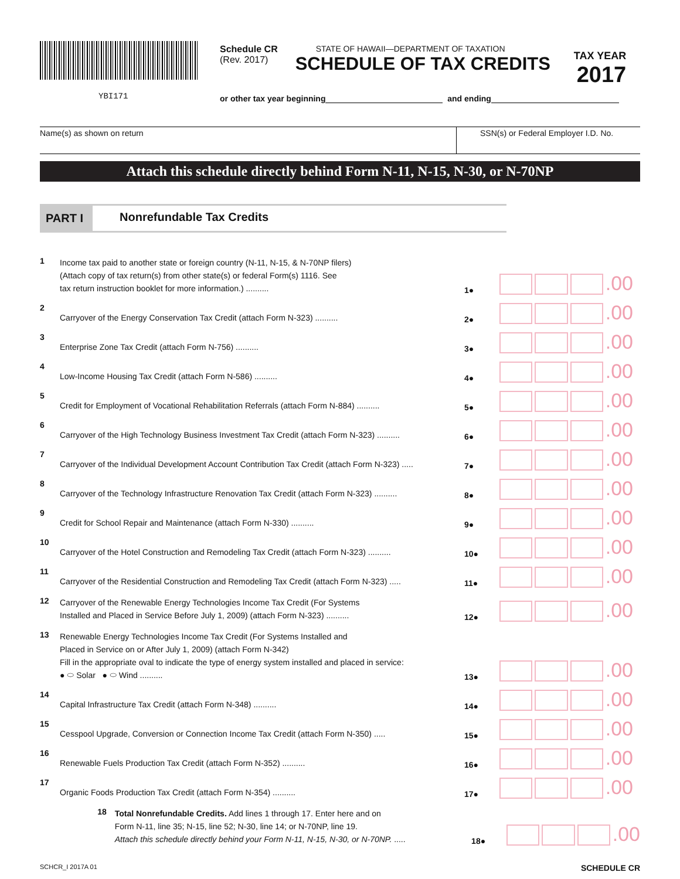YBI171
Schedule CR
(Rev. 2017)
STATE OF HAWAII—DEPARTMENT OF TAXATION
SCHEDULE OF TAX CREDITS
TAX YEAR
2017
or other tax year beginning and ending
Name(s) as shown on return SSN(s) or Federal Employer I.D. No.
Attach this schedule directly behind Form N-11, N-15, N-30, or N-70NP
PART I Nonrefundable Tax Credits
1
Income tax paid to another state or foreign country (N-11, N-15, & N-70NP filers)
(Attach copy of tax return(s) from other state(s) or federal Form(s) 1116. See
tax return instruction booklet for more information.) ..........
1●
.00
2
Carryover of the Energy Conservation Tax Credit (attach Form N-323) ..........
2●
.00
3
Enterprise Zone Tax Credit (attach Form N-756) ..........
3●
.00
4
Low-Income Housing Tax Credit (attach Form N-586) ..........
4●
.00
5
Credit for Employment of Vocational Rehabilitation Referrals (attach Form N-884) ..........
5●
.00
6
Carryover of the High Technology Business Investment Tax Credit (attach Form N-323) ..........
6●
.00
7
Carryover of the Individual Development Account Contribution Tax Credit (attach Form N-323) .....
7●
.00
8
Carryover of the Technology Infrastructure Renovation Tax Credit (attach Form N-323) ..........
8●
.00
9
Credit for School Repair and Maintenance (attach Form N-330) ..........
9●
.00
10
Carryover of the Hotel Construction and Remodeling Tax Credit (attach Form N-323) ..........
10●
.00
11
Carryover of the Residential Construction and Remodeling Tax Credit (attach Form N-323) .....
11●
.00
12
Carryover of the Renewable Energy Technologies Income Tax Credit (For Systems
Installed and Placed in Service Before July 1, 2009) (attach Form N-323) ..........
12●
.00
13
Renewable Energy Technologies Income Tax Credit (For Systems Installed and
Placed in Service on or After July 1, 2009) (attach Form N-342)
Fill in the appropriate oval to indicate the type of energy system installed and placed in service:
● ⬭ Solar ● ⬭ Wind ..........
13●
.00
14
Capital Infrastructure Tax Credit (attach Form N-348) ..........
14●
.00
15
Cesspool Upgrade, Conversion or Connection Income Tax Credit (attach Form N-350) .....
15●
.00
16
Renewable Fuels Production Tax Credit (attach Form N-352) ..........
16●
.00
17
Organic Foods Production Tax Credit (attach Form N-354) ..........
17●
.00
18
Total Nonrefundable Credits. Add lines 1 through 17. Enter here and on
Form N-11, line 35; N-15, line 52; N-30, line 14; or N-70NP, line 19.
Attach this schedule directly behind your Form N-11, N-15, N-30, or N-70NP. .....
18●
.00
SCHCR_I 2017A 01 SCHEDULE CR